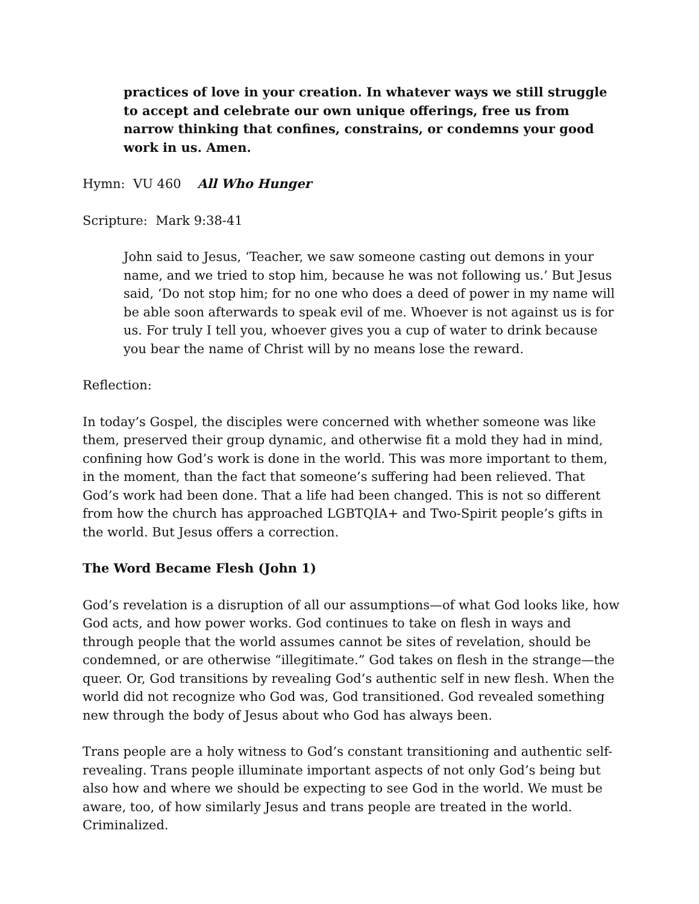practices of love in your creation. In whatever ways we still struggle to accept and celebrate our own unique offerings, free us from narrow thinking that confines, constrains, or condemns your good work in us. Amen.
Hymn: VU 460 All Who Hunger
Scripture: Mark 9:38-41
John said to Jesus, ‘Teacher, we saw someone casting out demons in your name, and we tried to stop him, because he was not following us.’ But Jesus said, ‘Do not stop him; for no one who does a deed of power in my name will be able soon afterwards to speak evil of me. Whoever is not against us is for us. For truly I tell you, whoever gives you a cup of water to drink because you bear the name of Christ will by no means lose the reward.
Reflection:
In today’s Gospel, the disciples were concerned with whether someone was like them, preserved their group dynamic, and otherwise fit a mold they had in mind, confining how God’s work is done in the world. This was more important to them, in the moment, than the fact that someone’s suffering had been relieved. That God’s work had been done. That a life had been changed. This is not so different from how the church has approached LGBTQIA+ and Two-Spirit people’s gifts in the world. But Jesus offers a correction.
The Word Became Flesh (John 1)
God’s revelation is a disruption of all our assumptions—of what God looks like, how God acts, and how power works. God continues to take on flesh in ways and through people that the world assumes cannot be sites of revelation, should be condemned, or are otherwise “illegitimate.” God takes on flesh in the strange—the queer. Or, God transitions by revealing God’s authentic self in new flesh. When the world did not recognize who God was, God transitioned. God revealed something new through the body of Jesus about who God has always been.
Trans people are a holy witness to God’s constant transitioning and authentic self-revealing. Trans people illuminate important aspects of not only God’s being but also how and where we should be expecting to see God in the world. We must be aware, too, of how similarly Jesus and trans people are treated in the world. Criminalized.